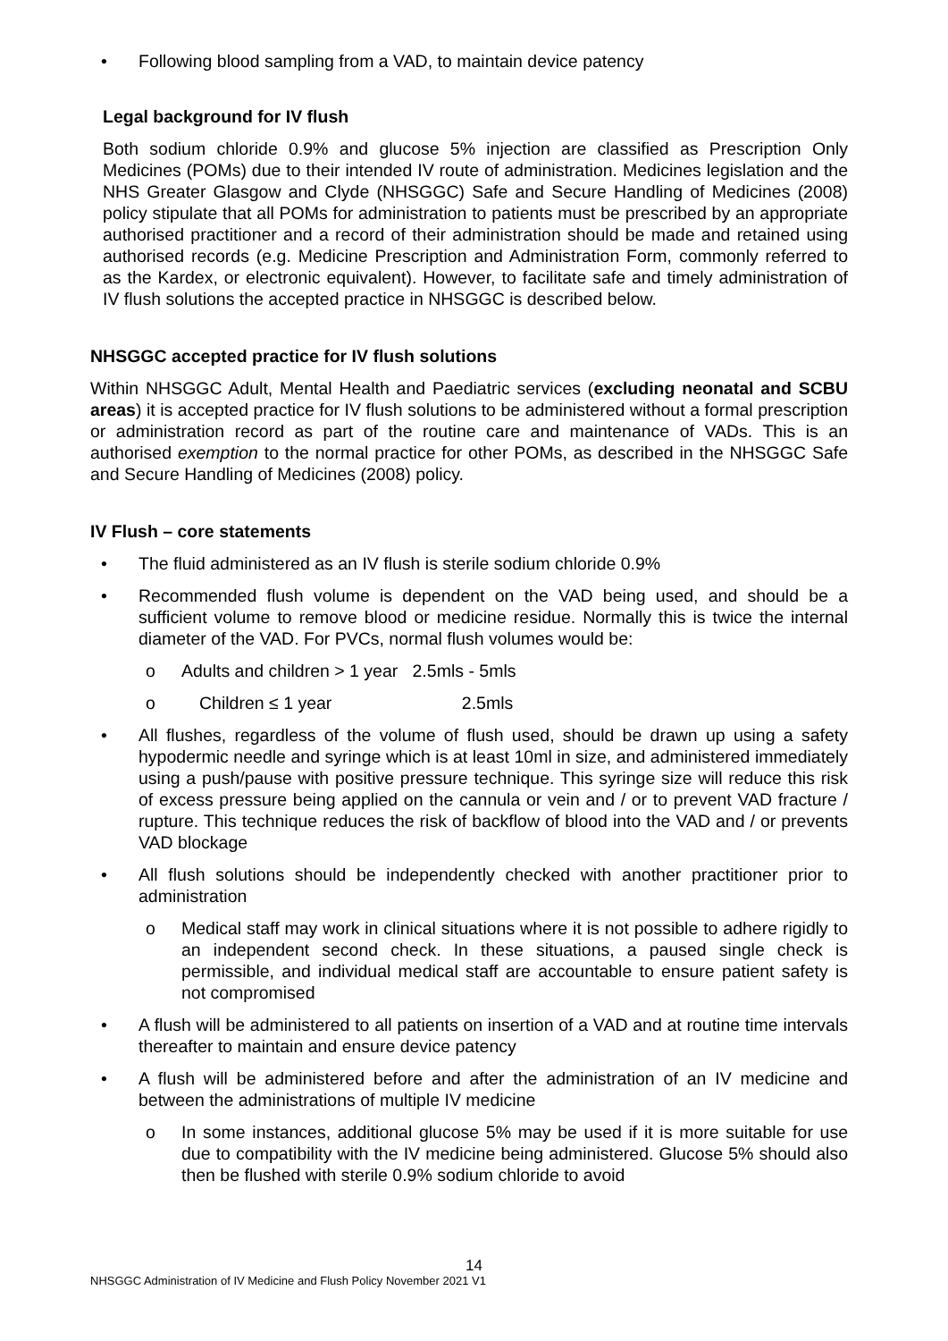• Following blood sampling from a VAD, to maintain device patency
Legal background for IV flush
Both sodium chloride 0.9% and glucose 5% injection are classified as Prescription Only Medicines (POMs) due to their intended IV route of administration. Medicines legislation and the NHS Greater Glasgow and Clyde (NHSGGC) Safe and Secure Handling of Medicines (2008) policy stipulate that all POMs for administration to patients must be prescribed by an appropriate authorised practitioner and a record of their administration should be made and retained using authorised records (e.g. Medicine Prescription and Administration Form, commonly referred to as the Kardex, or electronic equivalent). However, to facilitate safe and timely administration of IV flush solutions the accepted practice in NHSGGC is described below.
NHSGGC accepted practice for IV flush solutions
Within NHSGGC Adult, Mental Health and Paediatric services (excluding neonatal and SCBU areas) it is accepted practice for IV flush solutions to be administered without a formal prescription or administration record as part of the routine care and maintenance of VADs. This is an authorised exemption to the normal practice for other POMs, as described in the NHSGGC Safe and Secure Handling of Medicines (2008) policy.
IV Flush – core statements
• The fluid administered as an IV flush is sterile sodium chloride 0.9%
• Recommended flush volume is dependent on the VAD being used, and should be a sufficient volume to remove blood or medicine residue. Normally this is twice the internal diameter of the VAD. For PVCs, normal flush volumes would be:
o Adults and children > 1 year 2.5mls - 5mls
o Children ≤ 1 year 2.5mls
• All flushes, regardless of the volume of flush used, should be drawn up using a safety hypodermic needle and syringe which is at least 10ml in size, and administered immediately using a push/pause with positive pressure technique. This syringe size will reduce this risk of excess pressure being applied on the cannula or vein and / or to prevent VAD fracture / rupture. This technique reduces the risk of backflow of blood into the VAD and / or prevents VAD blockage
• All flush solutions should be independently checked with another practitioner prior to administration
o Medical staff may work in clinical situations where it is not possible to adhere rigidly to an independent second check. In these situations, a paused single check is permissible, and individual medical staff are accountable to ensure patient safety is not compromised
• A flush will be administered to all patients on insertion of a VAD and at routine time intervals thereafter to maintain and ensure device patency
• A flush will be administered before and after the administration of an IV medicine and between the administrations of multiple IV medicine
o In some instances, additional glucose 5% may be used if it is more suitable for use due to compatibility with the IV medicine being administered. Glucose 5% should also then be flushed with sterile 0.9% sodium chloride to avoid
14
NHSGGC Administration of IV Medicine and Flush Policy November 2021 V1